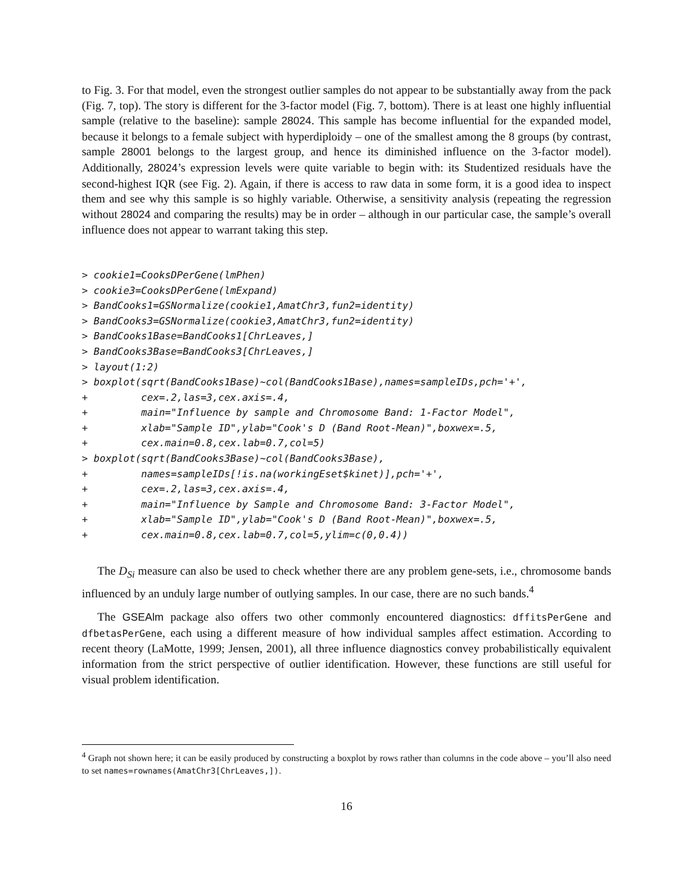to Fig. 3. For that model, even the strongest outlier samples do not appear to be substantially away from the pack (Fig. 7, top). The story is different for the 3-factor model (Fig. 7, bottom). There is at least one highly influential sample (relative to the baseline): sample 28024. This sample has become influential for the expanded model, because it belongs to a female subject with hyperdiploidy – one of the smallest among the 8 groups (by contrast, sample 28001 belongs to the largest group, and hence its diminished influence on the 3-factor model). Additionally, 28024’s expression levels were quite variable to begin with: its Studentized residuals have the second-highest IQR (see Fig. 2). Again, if there is access to raw data in some form, it is a good idea to inspect them and see why this sample is so highly variable. Otherwise, a sensitivity analysis (repeating the regression without 28024 and comparing the results) may be in order – although in our particular case, the sample’s overall influence does not appear to warrant taking this step.
> cookie1=CooksDPerGene(lmPhen)
> cookie3=CooksDPerGene(lmExpand)
> BandCooks1=GSNormalize(cookie1,AmatChr3,fun2=identity)
> BandCooks3=GSNormalize(cookie3,AmatChr3,fun2=identity)
> BandCooks1Base=BandCooks1[ChrLeaves,]
> BandCooks3Base=BandCooks3[ChrLeaves,]
> layout(1:2)
> boxplot(sqrt(BandCooks1Base)~col(BandCooks1Base),names=sampleIDs,pch='+',
+         cex=.2,las=3,cex.axis=.4,
+         main="Influence by sample and Chromosome Band: 1-Factor Model",
+         xlab="Sample ID",ylab="Cook's D (Band Root-Mean)",boxwex=.5,
+         cex.main=0.8,cex.lab=0.7,col=5)
> boxplot(sqrt(BandCooks3Base)~col(BandCooks3Base),
+         names=sampleIDs[!is.na(workingEset$kinet)],pch='+',
+         cex=.2,las=3,cex.axis=.4,
+         main="Influence by Sample and Chromosome Band: 3-Factor Model",
+         xlab="Sample ID",ylab="Cook's D (Band Root-Mean)",boxwex=.5,
+         cex.main=0.8,cex.lab=0.7,col=5,ylim=c(0,0.4))
The D<sub>Si</sub> measure can also be used to check whether there are any problem gene-sets, i.e., chromosome bands influenced by an unduly large number of outlying samples. In our case, there are no such bands.<sup>4</sup>
The GSEAlm package also offers two other commonly encountered diagnostics: dffitsPerGene and dfbetasPerGene, each using a different measure of how individual samples affect estimation. According to recent theory (LaMotte, 1999; Jensen, 2001), all three influence diagnostics convey probabilistically equivalent information from the strict perspective of outlier identification. However, these functions are still useful for visual problem identification.
<sup>4</sup> Graph not shown here; it can be easily produced by constructing a boxplot by rows rather than columns in the code above – you’ll also need to set names=rownames(AmatChr3[ChrLeaves,]).
16